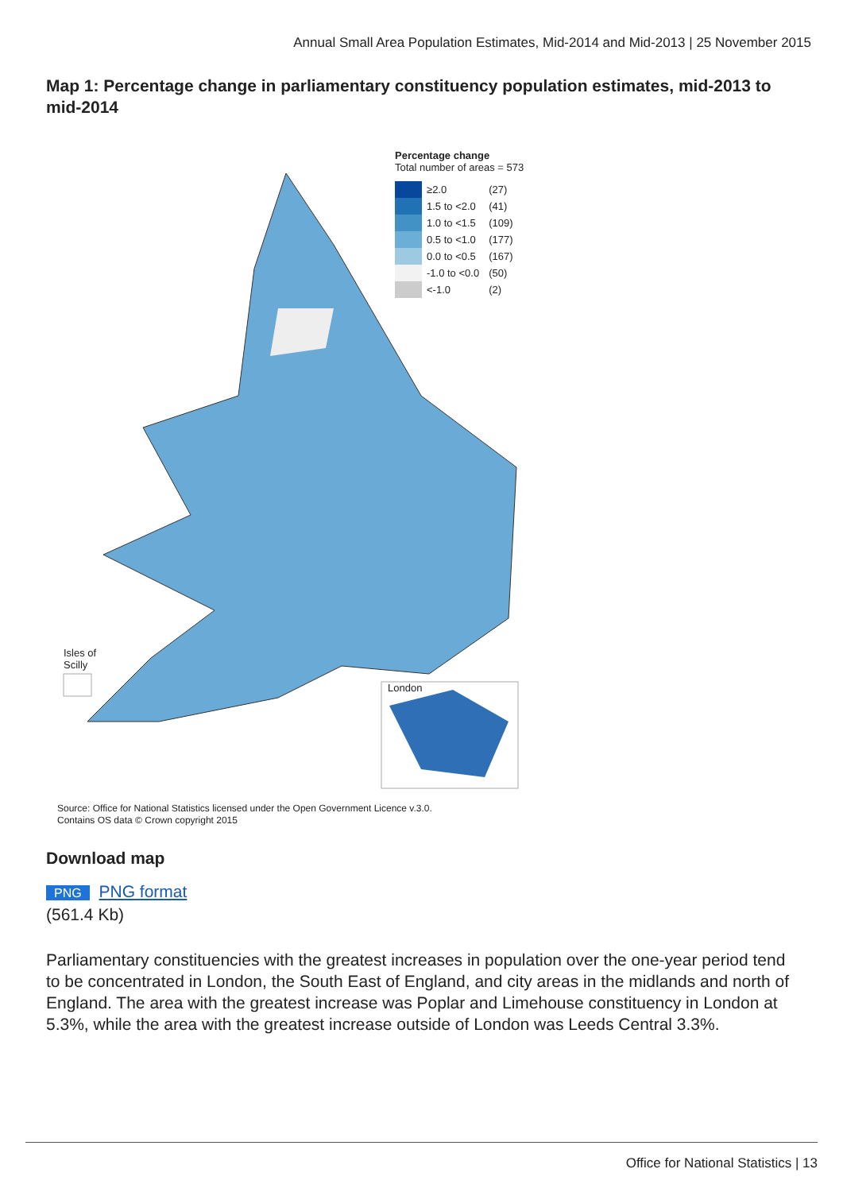Annual Small Area Population Estimates, Mid-2014 and Mid-2013 | 25 November 2015
Map 1: Percentage change in parliamentary constituency population estimates, mid-2013 to mid-2014
Isles of
Scilly
London
Percentage change
Total number of areas = 573
| | ≥2.0 | (27) |
| | 1.5 to <2.0 | (41) |
| | 1.0 to <1.5 | (109) |
| | 0.5 to <1.0 | (177) |
| | 0.0 to <0.5 | (167) |
| | -1.0 to <0.0 | (50) |
| | <-1.0 | (2) |
Source: Office for National Statistics licensed under the Open Government Licence v.3.0.
Contains OS data © Crown copyright 2015
Download map
PNG PNG format
(561.4 Kb)
Parliamentary constituencies with the greatest increases in population over the one-year period tend to be concentrated in London, the South East of England, and city areas in the midlands and north of England. The area with the greatest increase was Poplar and Limehouse constituency in London at 5.3%, while the area with the greatest increase outside of London was Leeds Central 3.3%.
Office for National Statistics | 13